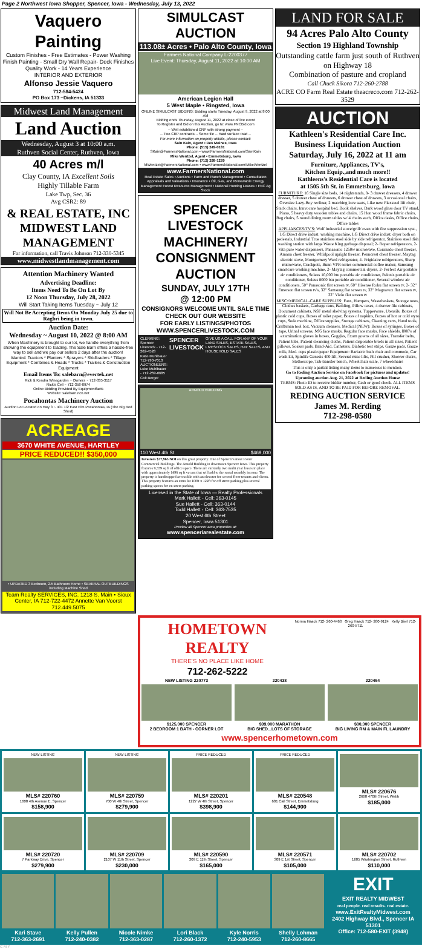Page 2 Northwest Iowa Shopper, Spencer, Iowa - Wednesday, July 13, 2022
Vaquero Painting
Custom Finishes - Free Estimates - Power Washing
Finish Painting - Small Dry Wall Repair- Deck Finishes
Quality Work - 14 Years Experience
INTERIOR AND EXTERIOR
Alfonso Jessie Vaquero
712-584-5424
PO Box 173 ~Dickens, IA 51333
Midwest Land Management
Land Auction
Wednesday, August 3 at 10:00 a.m.
Ruthven Social Center, Ruthven, Iowa
40 Acres m/l
Clay County, IA Excellent Soils
Highly Tillable Farm
Lake Twp, Sec. 36
Avg CSR2: 89
& REAL ESTATE, INC MIDWEST LAND MANAGEMENT
For information, call Travis Johnson 712-330-5345
www.midwestlandmanagement.com
Attention Machinery Wanted
Advertising Deadline:
Items Need To Be On Lot By
12 Noon Thursday, July 28, 2022
Will Start Taking Items Tuesday ~ July 12
Will Not Be Accepting Items On Monday July 25 due to Ragbri being in town.
Auction Date:
Wednesday ~ August 10, 2022 @ 8:00 AM
When Machinery is brought to our lot, we handle everything from showing the equipment to loading. The Sale Barn offers a hassle-free way to sell and we pay our sellers 2 days after the auction!
Wanted: Tractors * Planters * Sprayers * Skidloaders * Tillage Equipment * Combines & Heads * Trucks * Trailers & Construction Equipment
Email Items To: salebarn@evertek.net
Rick & Kendra Winegarden ~ Owners ~ 712-335-3117
Rick's Cell ~ 712-358-0974
Online Bidding Provided By Equipmentfacts
Website: salebarn.ncn.net
Pocahontas Machinery Auction
Auction Lot Located on Hwy 3 ~ 401 1/2 East Elm Pocahontas, IA (The Big Red Shed)
ACREAGE
3670 WHITE AVENUE, HARTLEY
PRICE REDUCED!! $350,000
• UPDATED 3 Bedroom, 2.5 Bathroom Home • SEVERAL OUTBUILDINGS including Machine Shed
Team Realty SERVICES, INC. 1218 S. Main • Sioux Center, IA 712-722-4472 Annette Van Voorst 712.449.5075
SIMULCAST AUCTION
113.08± Acres • Palo Alto County, Iowa
Farmers National Company L-2200377
Live Event: Thursday, August 11, 2022 at 10:00 AM
American Legion Hall
5 West Maple • Ringsted, Iowa
ONLINE SIMULCAST BIDDING: Bidding starts Tuesday, August 9, 2022 at 8:00 AM
Bidding ends Thursday, August 11, 2022 at close of live event
To Register and Bid on this Auction, go to: www.FNCBid.com
-- Well established CRP with strong payment --
-- Two CRP contracts -- Some tile -- Hard surface road --
For more information on property details, please contact:
Sain Kain, Agent • Des Moines, Iowa
Phone: (515) 249-0181
SKain@FarmersNational.com • www.FarmersNational.com/SamKain
Mike Wentzel, Agent • Emmetsburg, Iowa
Phone: (712) 298-1239
MWentzel@FarmersNational.com • www.FarmersNational.com/MikeWentzel
www.FarmersNational.com
Real Estate Sales • Auctions • Farm and Ranch Management • Consultation Appraisals and Valuations • Insurance • Oil, Gas, and Renewable Energy Management Forest Resource Management • National Hunting Leases • FNC Ag Stock
SPENCER LIVESTOCK MACHINERY/ CONSIGNMENT AUCTION
SUNDAY, JULY 17TH
@ 12:00 PM
CONSIGNORS WELCOME UNTIL SALE TIME
CHECK OUT OUR WEBSITE
FOR EARLY LISTINGS/PHOTOS
WWW.SPENCERLIVESTOCK.COM
CLERKING:
Spencer Livestock - 712-262-4528
Katie Muhlbauer 712-790-7010
AUCTIONEERS:
Luke Muhlbauer - 712-269-0685
Colt Berger
SPENCER LIVESTOCK
GIVE US A CALL FOR ANY OF YOUR LAND SALES, ESTATE SALES, LIVESTOCK SALES, HAY SALES, AND HOUSEHOLD SALES
ARNOLD BUILDING
110 West 4th St $469,000
Investors $37,965 NOI on this great property. One of Spencer's most Iconic Commercial Buildings. The Arnold Building in downtown Spencer Iowa. This property features 9,339 sq ft of office space. There are currently two multi year leases in place with approximately 1496 sq ft vacant that will add to the rental monthly income. The property is handicapped accessible with an elevator for second floor tenants and clients. This property features an extra lot 100ft x 122ft for off street parking plus several parking spaces for on street parking.
Licensed in the State of Iowa — Realty Professionals
Mark Hallett - Cell: 363-0145
Sue Hallett - Cell: 363-0144
Todd Hallett - Cell: 363-7535
20 West 6th Street
Spencer, Iowa 51301
Preview all Spencer area properties at:
www.spenceriarealestate.com
LAND FOR SALE
94 Acres Palo Alto County
Section 19 Highland Township
Outstanding cattle farm just south of Ruthven on Highway 18
Combination of pasture and cropland
Call Chuck Sikora 712-260-2788
ACRE CO Farm Real Estate theacreco.com 712-262-3529
AUCTION
Kathleen's Residential Care Inc.
Business Liquidation Auction
Saturday, July 16, 2022 at 11 am
Furniture, Appliances, TV's,
Kitchen Equip.,and much more!!
Kathleens's Residential Care is located
at 1505 5th St. in Emmetsburg, Iowa
FURNITURE: 16 Single size beds, 14 nightstands, 8- 3 drawer dressers, 4 drawer dresser, 5 drawer chest of drawers, 6 drawer chest of drawers, 3 occasional chairs, Oversize Lazy-Boy recliner, 2 matching love seats, Like new Flexsteel lift chair, Stack chairs, Innvocare hospital bed, Book shelves, Dark wood glass door TV stand, Piano, 5 heavy duty wooden tables and chairs, 15 Hon wood frame fabric chairs, Bag chairs, 5 round dining room tables w/ 4 chairs each, Office desks, Office chairs, Office tables
APPLIANCES/TV'S: Wolf Industrial stove/grill/ oven with fire suppression syst., LG Direct drive indust. washing machine, LG Direct drive indust. dryer both on pedestals, Industrial True stainless steel side by side refrigerator, Stainless steel dish washing station with large Waste King garbage disposal; 2- Roper refrigerators, 2- Vita pure water dispensers, Panasonic 1250w microwave, Coranado chest freezer, Amana chest freezer, Whirlpool upright freezer, Penncrest chest freezer, Maytag electric stove, Montgomery Ward refrigerator, 4- Frigidaire refrigerators, Sharp microwave, Crackpots, Bunn VPR series commercial coffee maker, Samsung smartcare washing machine, 2- Maytag commercial dryers, 2- Perfect Air portable air conditioners, Soleus 10,000 btu portable air conditioner, Pelonis portable air conditioner, Soleus 8000 btu portable air conditioner, Several window air conditioners, 50" Panasonic flat screen tv, 60" Hisense Roku flat screen tv, 2- 32" Emerson flat screen tv's, 32" Samsung flat screen tv, 32" Magnavox flat screen tv, 32" Vizio flat screen tv
MISC:/MEDICAL-CARE SUPPLIES: Fans, Hampers, Wastebaskets, Storage totes, Clothes baskets, Garbage cans, Bedding, Pillow cases, 4 drawer file cabinets, Document cabinets, NSF metal shelving systems, Tupperware, Utensils, Boxes of plastic cold cups, Boxes of toilet paper, Boxes of napkins, Boxes of hot or cold styro cups, Soda machine, Office supplies, Storage cabinets, Cleaning carts, Hand tools, Craftsman tool box, Vacuum cleaners, Medical (NEW): Boxes of syringes, Boxes of tape, Urinal screens, N95 face masks, Regular face masks, Face shields, l000's of examination gloves in boxes, Goggles, Exam gowns of all sizes, Transfer belts, Patient bibs, Patient cleansing cloths, Patient disposable briefs in all sizes, Patient pillows, Soaker pads, Band-Aid, Catheters, Diabetic test strips, Gauze pads, Gauze rolls, Med. cups plastic/paper Equipment: Bariatric bath chair and commode, Car wash kit, Spinlife Genesis 400 lift, Several mise lifts, Pill crusher, Shower chairs, Stethoscope, Tub transfer bench, Wheelchair scale, 7 wheelchairs
This is only a partial listing many items to numerous to mention.
Go to Reding Auction Service on Facebook for pictures and updates!
Upcoming auction Aug. 21, 2022 at Reding Auction House
TERMS: Photo ID to receive bidder number, Cash or good check. ALL ITEMS SOLD AS IS, AND TO BE PAID FOR BEFORE REMOVAL.
REDING AUCTION SERVICE
James M. Rerding
712-298-0580
HOMETOWN REALTY
THERE'S NO PLACE LIKE HOME
712-262-5222
Norma Haack 712- 260-4463 Greg Haack 712- 260-9124 Kelly Bierl 712- 260-5711
NEW LISTING 220773
$125,000 SPENCER
2 BEDROOM 1 BATH - CORNER LOT
220438
$99,000 MARATHON
BIG SHED...LOTS OF STORAGE
220454
$80,000 SPENCER
BIG LIVING RM & MAIN FL LAUNDRY
www.spencerhometown.com
NEW LISTING
MLS# 220760
1608 4th Avenue E, Spencer
$158,900
NEW LISTING
MLS# 220759
700 W 4th Street, Spencer
$279,900
PRICE REDUCED
MLS# 220201
1227 W 4th Street, Spencer
$398,900
PRICE REDUCED
MLS# 220548
601 Call Street, Emmetsburg
$144,900
MLS# 220676
2660 470th Street, Webb
$185,000
MLS# 220720
7 Parkway Drive, Spencer
$279,900
MLS# 220709
2107 W 11th Street, Spencer
$230,000
MLS# 220590
309 E 11th Street, Spencer
$165,000
MLS# 220571
309 E 1st Street, Spencer
$105,000
MLS# 220702
1605 Washington Street, Ruthven
$110,000
Kari Stave
712-363-2691
Kelly Pullen
712-240-0382
Nicole Nimke
712-363-0287
Lori Black
712-260-1372
Kyle Norris
712-240-5953
Shelly Lohman
712-260-8665
EXIT
EXIT REALTY MIDWEST
real people. real results. real estate.
www.ExitRealtyMidwest.com
2402 Highway Blvd., Spencer IA 51301
Office: 712-580-EXIT (3948)
C M Y